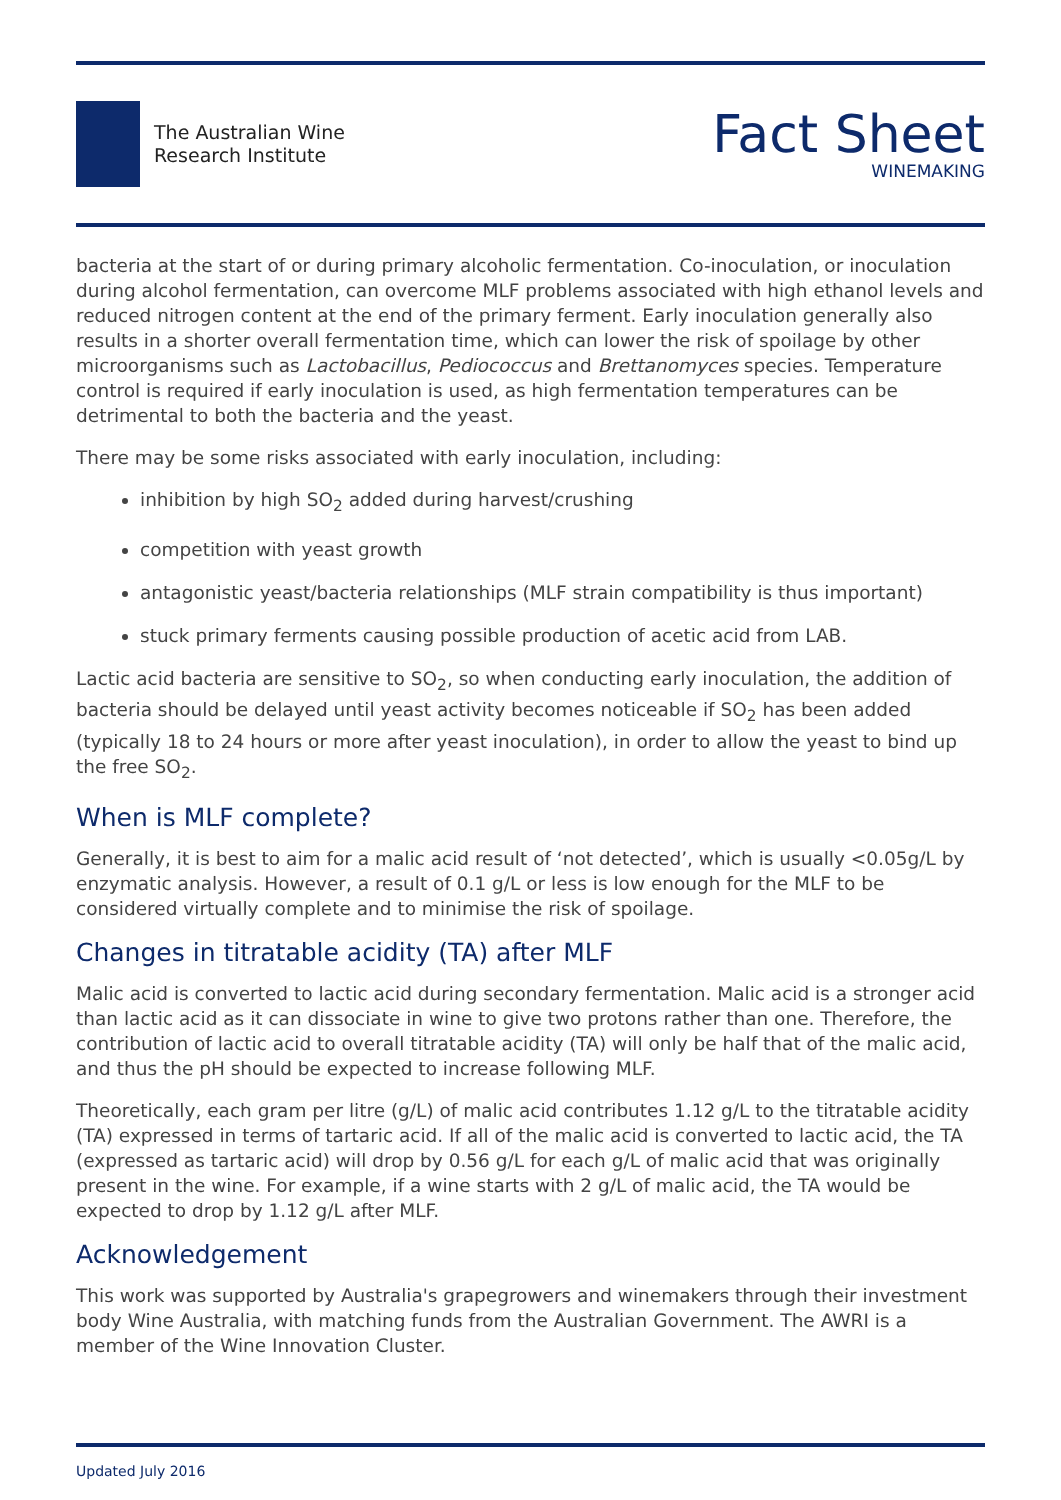The Australian Wine
Research Institute
Fact Sheet
WINEMAKING
bacteria at the start of or during primary alcoholic fermentation. Co-inoculation, or inoculation during alcohol fermentation, can overcome MLF problems associated with high ethanol levels and reduced nitrogen content at the end of the primary ferment. Early inoculation generally also results in a shorter overall fermentation time, which can lower the risk of spoilage by other microorganisms such as Lactobacillus, Pediococcus and Brettanomyces species. Temperature control is required if early inoculation is used, as high fermentation temperatures can be detrimental to both the bacteria and the yeast.
There may be some risks associated with early inoculation, including:
inhibition by high SO<sub>2</sub> added during harvest/crushing
competition with yeast growth
antagonistic yeast/bacteria relationships (MLF strain compatibility is thus important)
stuck primary ferments causing possible production of acetic acid from LAB.
Lactic acid bacteria are sensitive to SO<sub>2</sub>, so when conducting early inoculation, the addition of bacteria should be delayed until yeast activity becomes noticeable if SO<sub>2</sub> has been added (typically 18 to 24 hours or more after yeast inoculation), in order to allow the yeast to bind up the free SO<sub>2</sub>.
When is MLF complete?
Generally, it is best to aim for a malic acid result of ‘not detected’, which is usually <0.05g/L by enzymatic analysis. However, a result of 0.1 g/L or less is low enough for the MLF to be considered virtually complete and to minimise the risk of spoilage.
Changes in titratable acidity (TA) after MLF
Malic acid is converted to lactic acid during secondary fermentation. Malic acid is a stronger acid than lactic acid as it can dissociate in wine to give two protons rather than one. Therefore, the contribution of lactic acid to overall titratable acidity (TA) will only be half that of the malic acid, and thus the pH should be expected to increase following MLF.
Theoretically, each gram per litre (g/L) of malic acid contributes 1.12 g/L to the titratable acidity (TA) expressed in terms of tartaric acid. If all of the malic acid is converted to lactic acid, the TA (expressed as tartaric acid) will drop by 0.56 g/L for each g/L of malic acid that was originally present in the wine. For example, if a wine starts with 2 g/L of malic acid, the TA would be expected to drop by 1.12 g/L after MLF.
Acknowledgement
This work was supported by Australia's grapegrowers and winemakers through their investment body Wine Australia, with matching funds from the Australian Government. The AWRI is a member of the Wine Innovation Cluster.
Updated July 2016